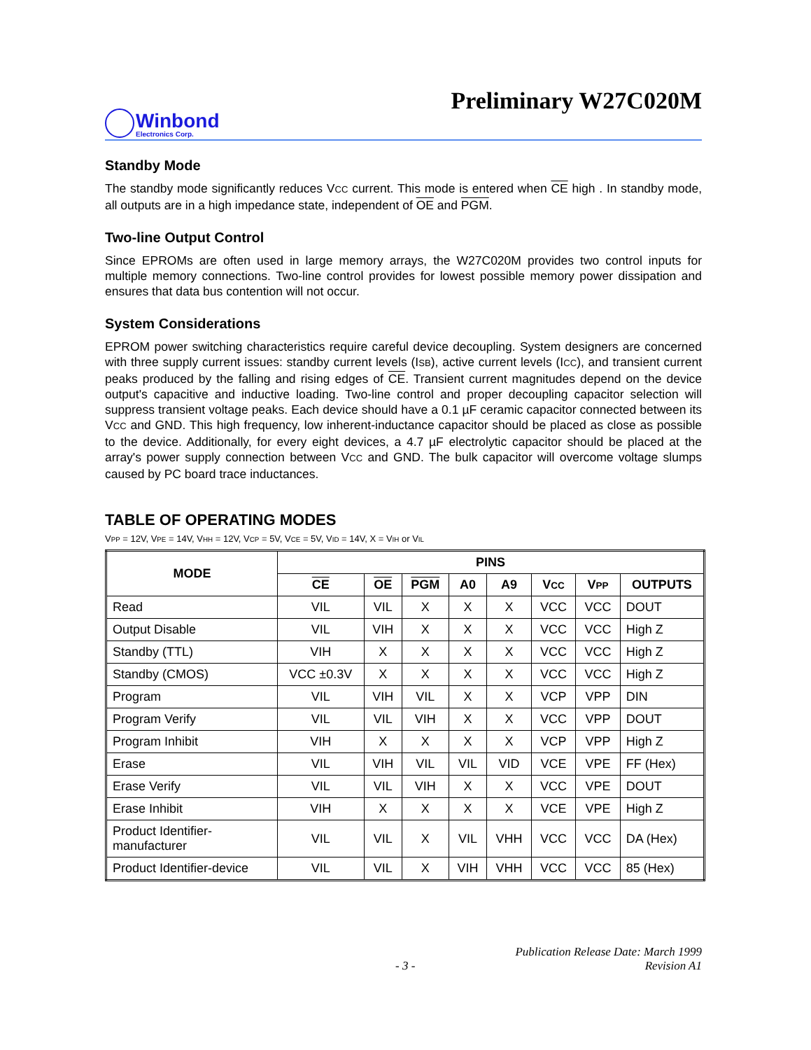Preliminary W27C020M
Winbond
Electronics Corp.
Standby Mode
The standby mode significantly reduces VCC current. This mode is entered when CE high . In standby mode, all outputs are in a high impedance state, independent of OE and PGM.
Two-line Output Control
Since EPROMs are often used in large memory arrays, the W27C020M provides two control inputs for multiple memory connections. Two-line control provides for lowest possible memory power dissipation and ensures that data bus contention will not occur.
System Considerations
EPROM power switching characteristics require careful device decoupling. System designers are concerned with three supply current issues: standby current levels (ISB), active current levels (ICC), and transient current peaks produced by the falling and rising edges of CE. Transient current magnitudes depend on the device output's capacitive and inductive loading. Two-line control and proper decoupling capacitor selection will suppress transient voltage peaks. Each device should have a 0.1 µF ceramic capacitor connected between its VCC and GND. This high frequency, low inherent-inductance capacitor should be placed as close as possible to the device. Additionally, for every eight devices, a 4.7 µF electrolytic capacitor should be placed at the array's power supply connection between VCC and GND. The bulk capacitor will overcome voltage slumps caused by PC board trace inductances.
TABLE OF OPERATING MODES
VPP = 12V, VPE = 14V, VHH = 12V, VCP = 5V, VCE = 5V, VID = 14V, X = VIH or VIL
| MODE | PINS | | | | | | | |
| --- | --- | --- | --- | --- | --- | --- | --- | --- |
| | CE | OE | PGM | A0 | A9 | V CC | V PP | OUTPUTS |
| Read | VIL | VIL | X | X | X | VCC | VCC | DOUT |
| Output Disable | VIL | VIH | X | X | X | VCC | VCC | High Z |
| Standby (TTL) | VIH | X | X | X | X | VCC | VCC | High Z |
| Standby (CMOS) | VCC ±0.3V | X | X | X | X | VCC | VCC | High Z |
| Program | VIL | VIH | VIL | X | X | VCP | VPP | DIN |
| Program Verify | VIL | VIL | VIH | X | X | VCC | VPP | DOUT |
| Program Inhibit | VIH | X | X | X | X | VCP | VPP | High Z |
| Erase | VIL | VIH | VIL | VIL | VID | VCE | VPE | FF (Hex) |
| Erase Verify | VIL | VIL | VIH | X | X | VCC | VPE | DOUT |
| Erase Inhibit | VIH | X | X | X | X | VCE | VPE | High Z |
| Product Identifier- manufacturer | VIL | VIL | X | VIL | VHH | VCC | VCC | DA (Hex) |
| Product Identifier-device | VIL | VIL | X | VIH | VHH | VCC | VCC | 85 (Hex) |
Publication Release Date: March 1999
- 3 - Revision A1